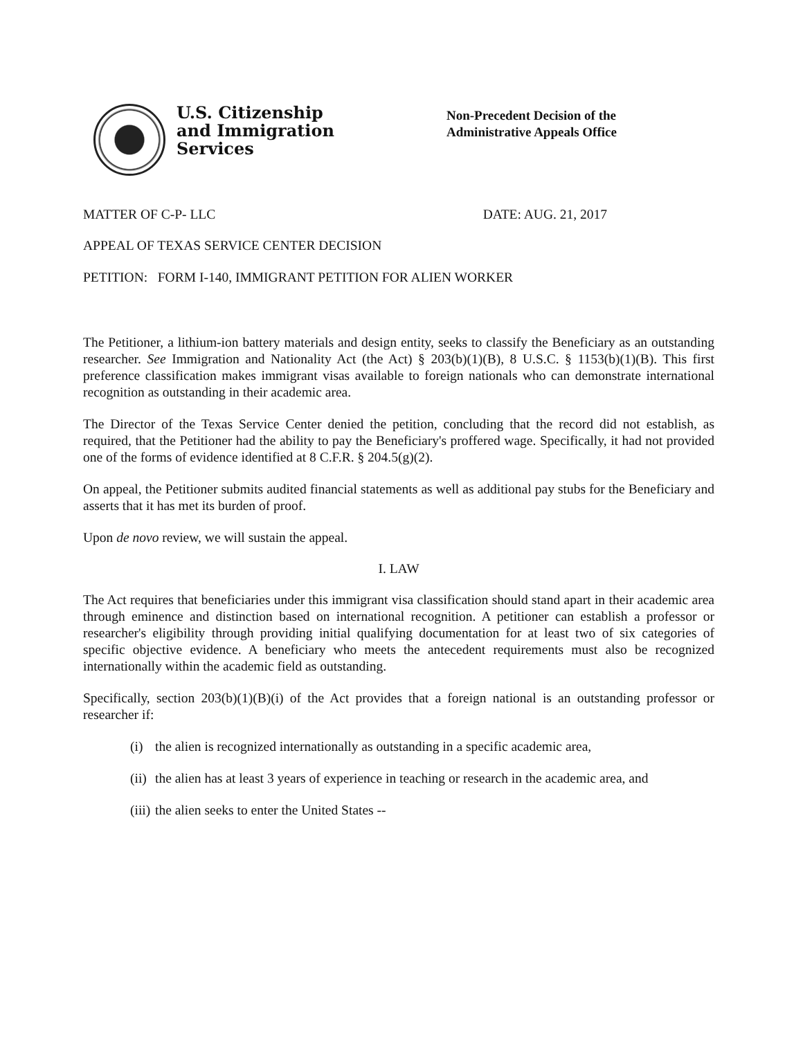U.S. Citizenship
and Immigration
Services
Non-Precedent Decision of the
Administrative Appeals Office
MATTER OF C-P- LLC DATE: AUG. 21, 2017
APPEAL OF TEXAS SERVICE CENTER DECISION
PETITION: FORM I-140, IMMIGRANT PETITION FOR ALIEN WORKER
The Petitioner, a lithium-ion battery materials and design entity, seeks to classify the Beneficiary as an outstanding researcher. See Immigration and Nationality Act (the Act) § 203(b)(1)(B), 8 U.S.C. § 1153(b)(1)(B). This first preference classification makes immigrant visas available to foreign nationals who can demonstrate international recognition as outstanding in their academic area.
The Director of the Texas Service Center denied the petition, concluding that the record did not establish, as required, that the Petitioner had the ability to pay the Beneficiary's proffered wage. Specifically, it had not provided one of the forms of evidence identified at 8 C.F.R. § 204.5(g)(2).
On appeal, the Petitioner submits audited financial statements as well as additional pay stubs for the Beneficiary and asserts that it has met its burden of proof.
Upon de novo review, we will sustain the appeal.
I. LAW
The Act requires that beneficiaries under this immigrant visa classification should stand apart in their academic area through eminence and distinction based on international recognition. A petitioner can establish a professor or researcher's eligibility through providing initial qualifying documentation for at least two of six categories of specific objective evidence. A beneficiary who meets the antecedent requirements must also be recognized internationally within the academic field as outstanding.
Specifically, section 203(b)(1)(B)(i) of the Act provides that a foreign national is an outstanding professor or researcher if:
(i) the alien is recognized internationally as outstanding in a specific academic area,
(ii) the alien has at least 3 years of experience in teaching or research in the academic area, and
(iii) the alien seeks to enter the United States --